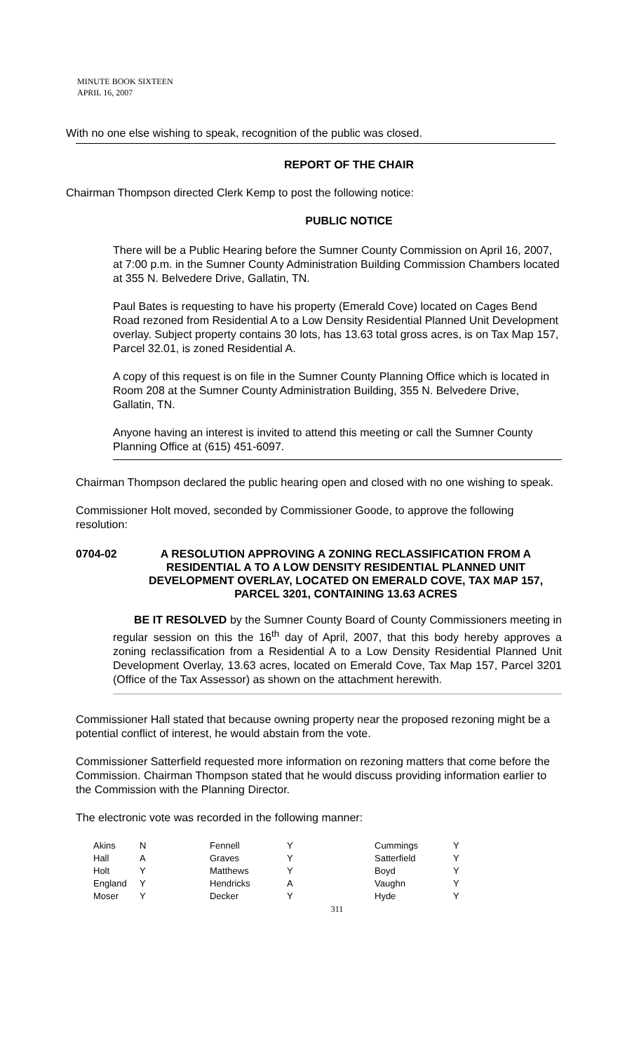MINUTE BOOK SIXTEEN
APRIL 16, 2007
With no one else wishing to speak, recognition of the public was closed.
REPORT OF THE CHAIR
Chairman Thompson directed Clerk Kemp to post the following notice:
PUBLIC NOTICE
There will be a Public Hearing before the Sumner County Commission on April 16, 2007, at 7:00 p.m. in the Sumner County Administration Building Commission Chambers located at 355 N. Belvedere Drive, Gallatin, TN.
Paul Bates is requesting to have his property (Emerald Cove) located on Cages Bend Road rezoned from Residential A to a Low Density Residential Planned Unit Development overlay. Subject property contains 30 lots, has 13.63 total gross acres, is on Tax Map 157, Parcel 32.01, is zoned Residential A.
A copy of this request is on file in the Sumner County Planning Office which is located in Room 208 at the Sumner County Administration Building, 355 N. Belvedere Drive, Gallatin, TN.
Anyone having an interest is invited to attend this meeting or call the Sumner County Planning Office at (615) 451-6097.
Chairman Thompson declared the public hearing open and closed with no one wishing to speak.
Commissioner Holt moved, seconded by Commissioner Goode, to approve the following resolution:
0704-02 A RESOLUTION APPROVING A ZONING RECLASSIFICATION FROM A RESIDENTIAL A TO A LOW DENSITY RESIDENTIAL PLANNED UNIT DEVELOPMENT OVERLAY, LOCATED ON EMERALD COVE, TAX MAP 157, PARCEL 3201, CONTAINING 13.63 ACRES
BE IT RESOLVED by the Sumner County Board of County Commissioners meeting in regular session on this the 16<sup>th</sup> day of April, 2007, that this body hereby approves a zoning reclassification from a Residential A to a Low Density Residential Planned Unit Development Overlay, 13.63 acres, located on Emerald Cove, Tax Map 157, Parcel 3201 (Office of the Tax Assessor) as shown on the attachment herewith.
Commissioner Hall stated that because owning property near the proposed rezoning might be a potential conflict of interest, he would abstain from the vote.
Commissioner Satterfield requested more information on rezoning matters that come before the Commission. Chairman Thompson stated that he would discuss providing information earlier to the Commission with the Planning Director.
The electronic vote was recorded in the following manner:
| Akins | N | Fennell | Y | Cummings | Y |
| Hall | A | Graves | Y | Satterfield | Y |
| Holt | Y | Matthews | Y | Boyd | Y |
| England | Y | Hendricks | A | Vaughn | Y |
| Moser | Y | Decker | Y | Hyde | Y |
311